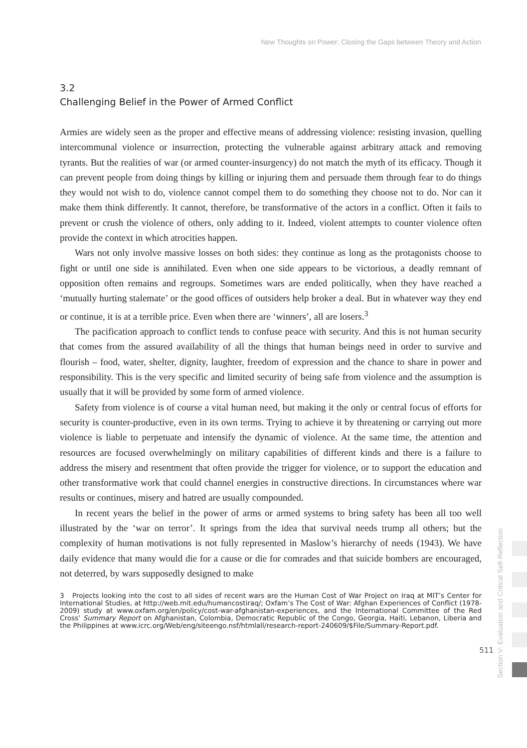New Thoughts on Power: Closing the Gaps between Theory and Action
3.2
Challenging Belief in the Power of Armed Conflict
Armies are widely seen as the proper and effective means of addressing violence: resisting invasion, quelling intercommunal violence or insurrection, protecting the vulnerable against arbitrary attack and removing tyrants. But the realities of war (or armed counter-insurgency) do not match the myth of its efficacy. Though it can prevent people from doing things by killing or injuring them and persuade them through fear to do things they would not wish to do, violence cannot compel them to do something they choose not to do. Nor can it make them think differently. It cannot, therefore, be transformative of the actors in a conflict. Often it fails to prevent or crush the violence of others, only adding to it. Indeed, violent attempts to counter violence often provide the context in which atrocities happen.
Wars not only involve massive losses on both sides: they continue as long as the protagonists choose to fight or until one side is annihilated. Even when one side appears to be victorious, a deadly remnant of opposition often remains and regroups. Sometimes wars are ended politically, when they have reached a ‘mutually hurting stalemate’ or the good offices of outsiders help broker a deal. But in whatever way they end or continue, it is at a terrible price. Even when there are ‘winners’, all are losers.<sup>3</sup>
The pacification approach to conflict tends to confuse peace with security. And this is not human security that comes from the assured availability of all the things that human beings need in order to survive and flourish – food, water, shelter, dignity, laughter, freedom of expression and the chance to share in power and responsibility. This is the very specific and limited security of being safe from violence and the assumption is usually that it will be provided by some form of armed violence.
Safety from violence is of course a vital human need, but making it the only or central focus of efforts for security is counter-productive, even in its own terms. Trying to achieve it by threatening or carrying out more violence is liable to perpetuate and intensify the dynamic of violence. At the same time, the attention and resources are focused overwhelmingly on military capabilities of different kinds and there is a failure to address the misery and resentment that often provide the trigger for violence, or to support the education and other transformative work that could channel energies in constructive directions. In circumstances where war results or continues, misery and hatred are usually compounded.
In recent years the belief in the power of arms or armed systems to bring safety has been all too well illustrated by the ‘war on terror’. It springs from the idea that survival needs trump all others; but the complexity of human motivations is not fully represented in Maslow’s hierarchy of needs (1943). We have daily evidence that many would die for a cause or die for comrades and that suicide bombers are encouraged, not deterred, by wars supposedly designed to make
3 Projects looking into the cost to all sides of recent wars are the Human Cost of War Project on Iraq at MIT’s Center for International Studies, at http://web.mit.edu/humancostiraq/; Oxfam’s The Cost of War: Afghan Experiences of Conflict (1978-2009) study at www.oxfam.org/en/policy/cost-war-afghanistan-experiences, and the International Committee of the Red Cross’ Summary Report on Afghanistan, Colombia, Democratic Republic of the Congo, Georgia, Haiti, Lebanon, Liberia and the Philippines at www.icrc.org/Web/eng/siteengo.nsf/htmlall/research-report-240609/$File/Summary-Report.pdf.
Section V: Evaluation and Critical Self-Reflection
511